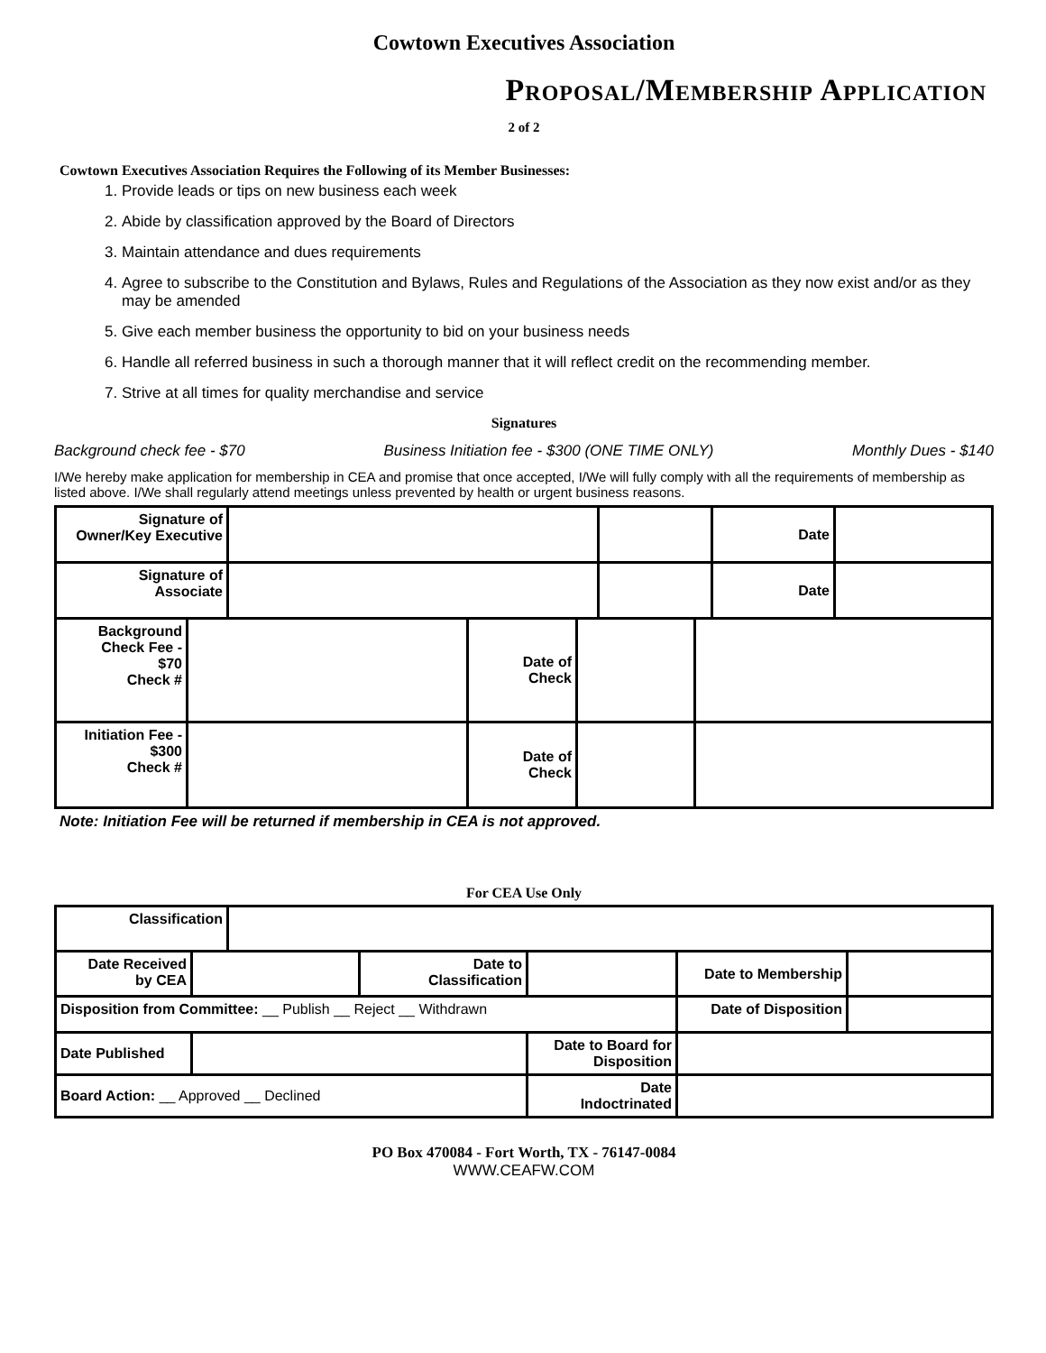Cowtown Executives Association
Proposal/Membership Application
2 of 2
Cowtown Executives Association Requires the Following of its Member Businesses:
1. Provide leads or tips on new business each week
2. Abide by classification approved by the Board of Directors
3. Maintain attendance and dues requirements
4. Agree to subscribe to the Constitution and Bylaws, Rules and Regulations of the Association as they now exist and/or as they may be amended
5. Give each member business the opportunity to bid on your business needs
6. Handle all referred business in such a thorough manner that it will reflect credit on the recommending member.
7. Strive at all times for quality merchandise and service
Signatures
Background check fee - $70 Business Initiation fee - $300 (ONE TIME ONLY) Monthly Dues - $140
I/We hereby make application for membership in CEA and promise that once accepted, I/We will fully comply with all the requirements of membership as listed above. I/We shall regularly attend meetings unless prevented by health or urgent business reasons.
| Signature of Owner/Key Executive | | | Date | |
| Signature of Associate | | | Date | |
| Background Check Fee - $70 Check # | | Date of Check | | |
| Initiation Fee - $300 Check # | | Date of Check | | |
Note: Initiation Fee will be returned if membership in CEA is not approved.
For CEA Use Only
| Classification | |
| Date Received by CEA | | Date to Classification | | Date to Membership | |
| Disposition from Committee: __ Publish __ Reject __ Withdrawn | | | | Date of Disposition | |
| Date Published | | | Date to Board for Disposition | | |
| Board Action: __ Approved __ Declined | | | Date Indoctrinated | | |
PO Box 470084 - Fort Worth, TX - 76147-0084
WWW.CEAFW.COM